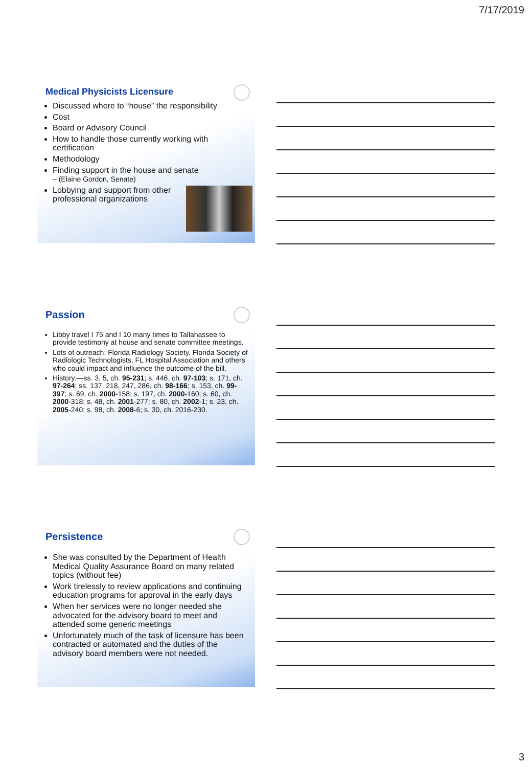7/17/2019
Medical Physicists Licensure
Discussed where to “house” the responsibility
Cost
Board or Advisory Council
How to handle those currently working with certification
Methodology
Finding support in the house and senate
– (Elaine Gordon, Senate)
Lobbying and support from other professional organizations
Passion
Libby travel I 75 and I 10 many times to Tallahassee to provide testimony at house and senate committee meetings.
Lots of outreach: Florida Radiology Society, Florida Society of Radiologic Technologists, FL Hospital Association and others who could impact and influence the outcome of the bill.
History.—ss. 3, 5, ch. 95-231; s. 446, ch. 97-103; s. 171, ch. 97-264; ss. 137, 218, 247, 286, ch. 98-166; s. 153, ch. 99-397; s. 69, ch. 2000-158; s. 197, ch. 2000-160; s. 60, ch. 2000-318; s. 48, ch. 2001-277; s. 80, ch. 2002-1; s. 23, ch. 2005-240; s. 98, ch. 2008-6; s. 30, ch. 2016-230.
Persistence
She was consulted by the Department of Health Medical Quality Assurance Board on many related topics (without fee)
Work tirelessly to review applications and continuing education programs for approval in the early days
When her services were no longer needed she advocated for the advisory board to meet and attended some generic meetings
Unfortunately much of the task of licensure has been contracted or automated and the duties of the advisory board members were not needed.
3